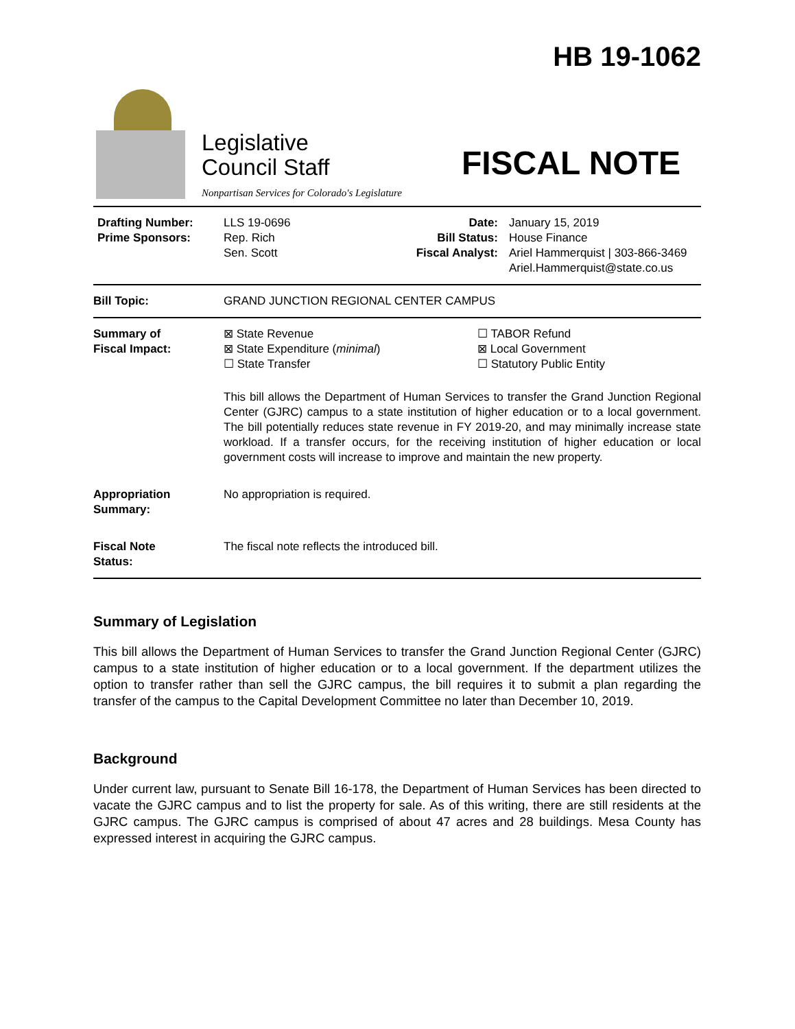Legislative
Council Staff
Nonpartisan Services for Colorado's Legislature
HB 19-1062
FISCAL NOTE
Drafting Number:
Prime Sponsors:
LLS 19-0696
Rep. Rich
Sen. Scott
Date:
Bill Status:
Fiscal Analyst:
January 15, 2019
House Finance
Ariel Hammerquist | 303-866-3469
Ariel.Hammerquist@state.co.us
Bill Topic: GRAND JUNCTION REGIONAL CENTER CAMPUS
Summary of
Fiscal Impact:
⊠ State Revenue
☐ TABOR Refund
⊠ State Expenditure (minimal)
⊠ Local Government
☐ State Transfer
☐ Statutory Public Entity
This bill allows the Department of Human Services to transfer the Grand Junction Regional Center (GJRC) campus to a state institution of higher education or to a local government. The bill potentially reduces state revenue in FY 2019-20, and may minimally increase state workload. If a transfer occurs, for the receiving institution of higher education or local government costs will increase to improve and maintain the new property.
Appropriation
Summary:
No appropriation is required.
Fiscal Note
Status:
The fiscal note reflects the introduced bill.
Summary of Legislation
This bill allows the Department of Human Services to transfer the Grand Junction Regional Center (GJRC) campus to a state institution of higher education or to a local government. If the department utilizes the option to transfer rather than sell the GJRC campus, the bill requires it to submit a plan regarding the transfer of the campus to the Capital Development Committee no later than December 10, 2019.
Background
Under current law, pursuant to Senate Bill 16-178, the Department of Human Services has been directed to vacate the GJRC campus and to list the property for sale. As of this writing, there are still residents at the GJRC campus. The GJRC campus is comprised of about 47 acres and 28 buildings. Mesa County has expressed interest in acquiring the GJRC campus.